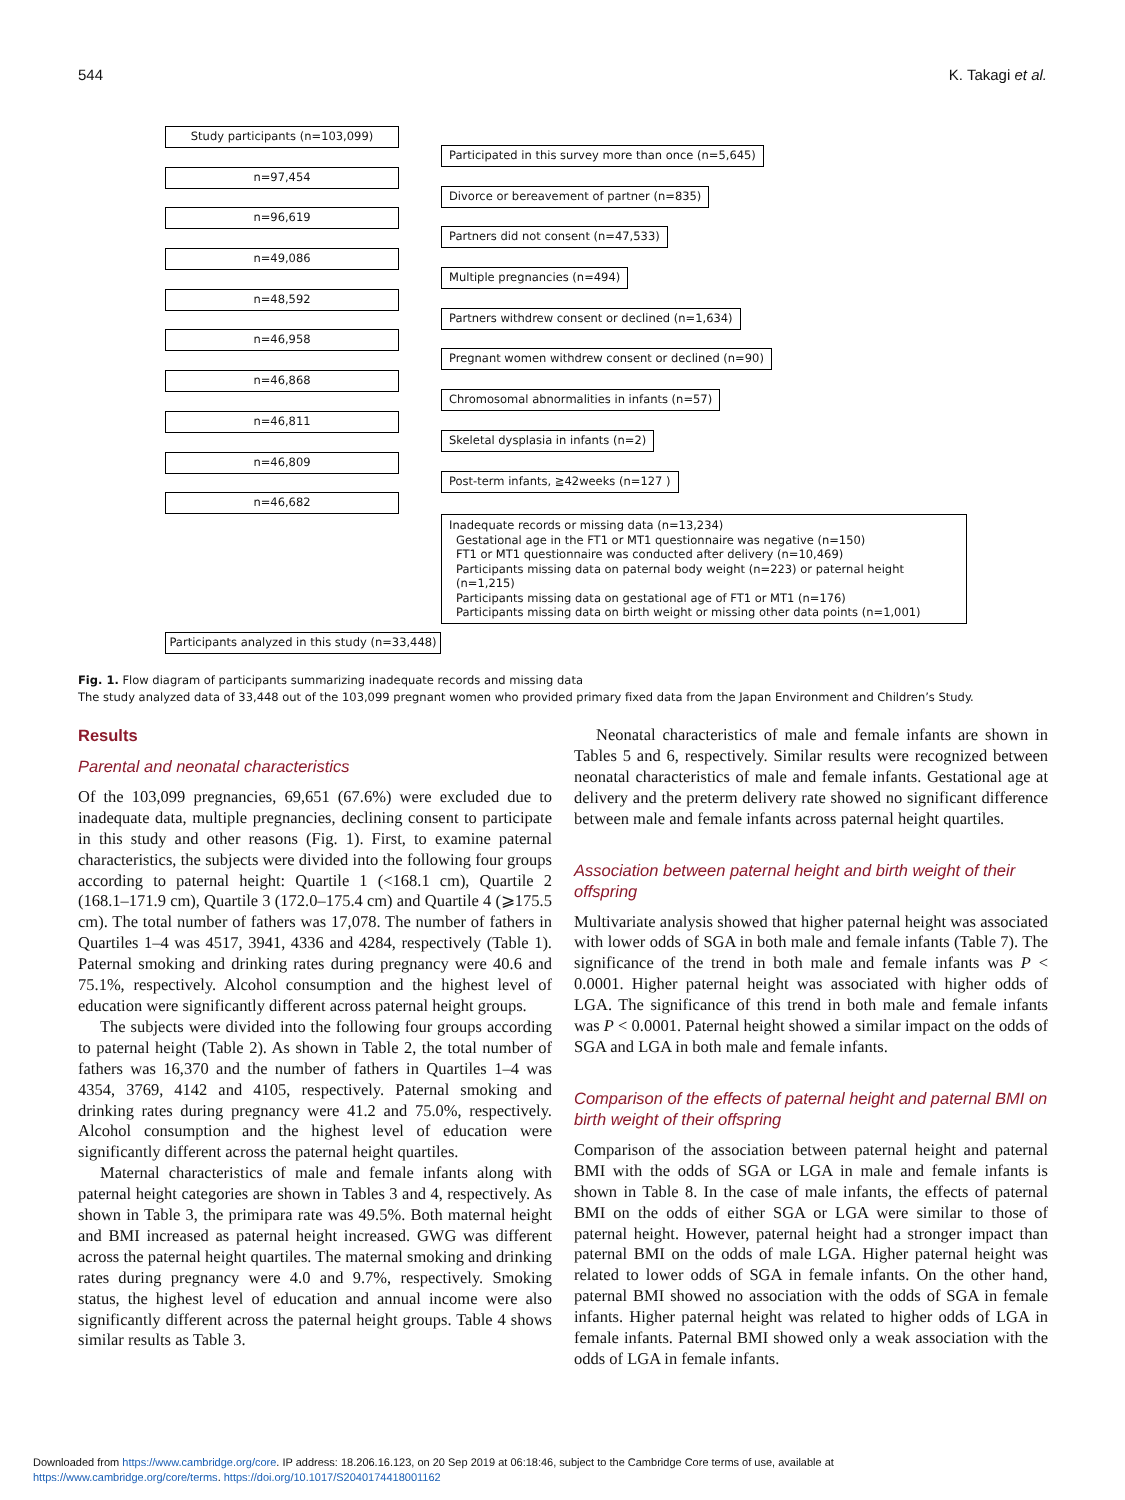544 K. Takagi et al.
Study participants (n=103,099)
Participated in this survey more than once (n=5,645)
n=97,454
Divorce or bereavement of partner (n=835)
n=96,619
Partners did not consent (n=47,533)
n=49,086
Multiple pregnancies (n=494)
n=48,592
Partners withdrew consent or declined (n=1,634)
n=46,958
Pregnant women withdrew consent or declined (n=90)
n=46,868
Chromosomal abnormalities in infants (n=57)
n=46,811
Skeletal dysplasia in infants (n=2)
n=46,809
Post-term infants, ≧42weeks (n=127 )
n=46,682
Inadequate records or missing data (n=13,234)
Gestational age in the FT1 or MT1 questionnaire was negative (n=150)
FT1 or MT1 questionnaire was conducted after delivery (n=10,469)
Participants missing data on paternal body weight (n=223) or paternal height (n=1,215)
Participants missing data on gestational age of FT1 or MT1 (n=176)
Participants missing data on birth weight or missing other data points (n=1,001)
Participants analyzed in this study (n=33,448)
Fig. 1. Flow diagram of participants summarizing inadequate records and missing data
The study analyzed data of 33,448 out of the 103,099 pregnant women who provided primary fixed data from the Japan Environment and Children’s Study.
Results
Parental and neonatal characteristics
Of the 103,099 pregnancies, 69,651 (67.6%) were excluded due to inadequate data, multiple pregnancies, declining consent to participate in this study and other reasons (Fig. 1). First, to examine paternal characteristics, the subjects were divided into the following four groups according to paternal height: Quartile 1 (<168.1 cm), Quartile 2 (168.1–171.9 cm), Quartile 3 (172.0–175.4 cm) and Quartile 4 (⩾175.5 cm). The total number of fathers was 17,078. The number of fathers in Quartiles 1–4 was 4517, 3941, 4336 and 4284, respectively (Table 1). Paternal smoking and drinking rates during pregnancy were 40.6 and 75.1%, respectively. Alcohol consumption and the highest level of education were significantly different across paternal height groups.
The subjects were divided into the following four groups according to paternal height (Table 2). As shown in Table 2, the total number of fathers was 16,370 and the number of fathers in Quartiles 1–4 was 4354, 3769, 4142 and 4105, respectively. Paternal smoking and drinking rates during pregnancy were 41.2 and 75.0%, respectively. Alcohol consumption and the highest level of education were significantly different across the paternal height quartiles.
Maternal characteristics of male and female infants along with paternal height categories are shown in Tables 3 and 4, respectively. As shown in Table 3, the primipara rate was 49.5%. Both maternal height and BMI increased as paternal height increased. GWG was different across the paternal height quartiles. The maternal smoking and drinking rates during pregnancy were 4.0 and 9.7%, respectively. Smoking status, the highest level of education and annual income were also significantly different across the paternal height groups. Table 4 shows similar results as Table 3.
Neonatal characteristics of male and female infants are shown in Tables 5 and 6, respectively. Similar results were recognized between neonatal characteristics of male and female infants. Gestational age at delivery and the preterm delivery rate showed no significant difference between male and female infants across paternal height quartiles.
Association between paternal height and birth weight of their offspring
Multivariate analysis showed that higher paternal height was associated with lower odds of SGA in both male and female infants (Table 7). The significance of the trend in both male and female infants was P < 0.0001. Higher paternal height was associated with higher odds of LGA. The significance of this trend in both male and female infants was P < 0.0001. Paternal height showed a similar impact on the odds of SGA and LGA in both male and female infants.
Comparison of the effects of paternal height and paternal BMI on birth weight of their offspring
Comparison of the association between paternal height and paternal BMI with the odds of SGA or LGA in male and female infants is shown in Table 8. In the case of male infants, the effects of paternal BMI on the odds of either SGA or LGA were similar to those of paternal height. However, paternal height had a stronger impact than paternal BMI on the odds of male LGA. Higher paternal height was related to lower odds of SGA in female infants. On the other hand, paternal BMI showed no association with the odds of SGA in female infants. Higher paternal height was related to higher odds of LGA in female infants. Paternal BMI showed only a weak association with the odds of LGA in female infants.
Downloaded from https://www.cambridge.org/core. IP address: 18.206.16.123, on 20 Sep 2019 at 06:18:46, subject to the Cambridge Core terms of use, available at
https://www.cambridge.org/core/terms. https://doi.org/10.1017/S2040174418001162